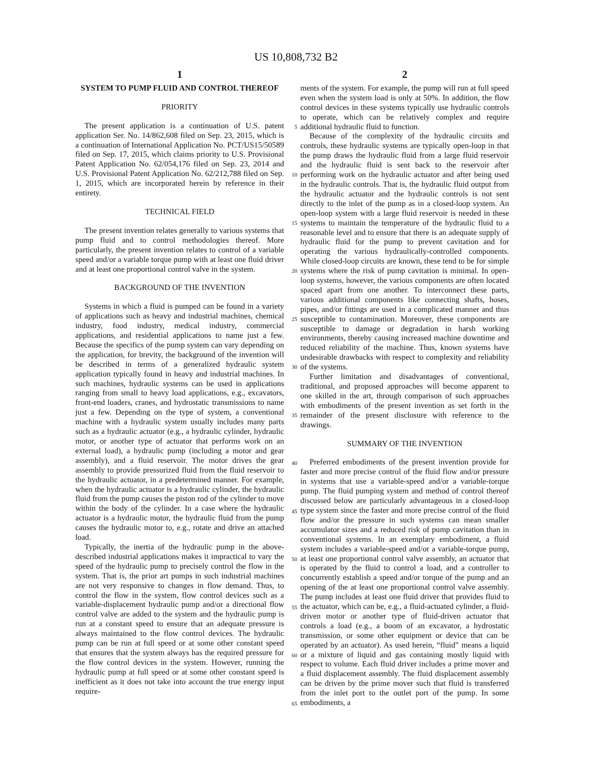US 10,808,732 B2
1
SYSTEM TO PUMP FLUID AND CONTROL THEREOF
PRIORITY
The present application is a continuation of U.S. patent application Ser. No. 14/862,608 filed on Sep. 23, 2015, which is a continuation of International Application No. PCT/US15/50589 filed on Sep. 17, 2015, which claims priority to U.S. Provisional Patent Application No. 62/054,176 filed on Sep. 23, 2014 and U.S. Provisional Patent Application No. 62/212,788 filed on Sep. 1, 2015, which are incorporated herein by reference in their entirety.
TECHNICAL FIELD
The present invention relates generally to various systems that pump fluid and to control methodologies thereof. More particularly, the present invention relates to control of a variable speed and/or a variable torque pump with at least one fluid driver and at least one proportional control valve in the system.
BACKGROUND OF THE INVENTION
Systems in which a fluid is pumped can be found in a variety of applications such as heavy and industrial machines, chemical industry, food industry, medical industry, commercial applications, and residential applications to name just a few. Because the specifics of the pump system can vary depending on the application, for brevity, the background of the invention will be described in terms of a generalized hydraulic system application typically found in heavy and industrial machines. In such machines, hydraulic systems can be used in applications ranging from small to heavy load applications, e.g., excavators, front-end loaders, cranes, and hydrostatic transmissions to name just a few. Depending on the type of system, a conventional machine with a hydraulic system usually includes many parts such as a hydraulic actuator (e.g., a hydraulic cylinder, hydraulic motor, or another type of actuator that performs work on an external load), a hydraulic pump (including a motor and gear assembly), and a fluid reservoir. The motor drives the gear assembly to provide pressurized fluid from the fluid reservoir to the hydraulic actuator, in a predetermined manner. For example, when the hydraulic actuator is a hydraulic cylinder, the hydraulic fluid from the pump causes the piston rod of the cylinder to move within the body of the cylinder. In a case where the hydraulic actuator is a hydraulic motor, the hydraulic fluid from the pump causes the hydraulic motor to, e.g., rotate and drive an attached load.
Typically, the inertia of the hydraulic pump in the above-described industrial applications makes it impractical to vary the speed of the hydraulic pump to precisely control the flow in the system. That is, the prior art pumps in such industrial machines are not very responsive to changes in flow demand. Thus, to control the flow in the system, flow control devices such as a variable-displacement hydraulic pump and/or a directional flow control valve are added to the system and the hydraulic pump is run at a constant speed to ensure that an adequate pressure is always maintained to the flow control devices. The hydraulic pump can be run at full speed or at some other constant speed that ensures that the system always has the required pressure for the flow control devices in the system. However, running the hydraulic pump at full speed or at some other constant speed is inefficient as it does not take into account the true energy input require-
2
ments of the system. For example, the pump will run at full speed even when the system load is only at 50%. In addition, the flow control devices in these systems typically use hydraulic controls to operate, which can be relatively complex and require additional hydraulic fluid to function.
Because of the complexity of the hydraulic circuits and controls, these hydraulic systems are typically open-loop in that the pump draws the hydraulic fluid from a large fluid reservoir and the hydraulic fluid is sent back to the reservoir after performing work on the hydraulic actuator and after being used in the hydraulic controls. That is, the hydraulic fluid output from the hydraulic actuator and the hydraulic controls is not sent directly to the inlet of the pump as in a closed-loop system. An open-loop system with a large fluid reservoir is needed in these systems to maintain the temperature of the hydraulic fluid to a reasonable level and to ensure that there is an adequate supply of hydraulic fluid for the pump to prevent cavitation and for operating the various hydraulically-controlled components. While closed-loop circuits are known, these tend to be for simple systems where the risk of pump cavitation is minimal. In open-loop systems, however, the various components are often located spaced apart from one another. To interconnect these parts, various additional components like connecting shafts, hoses, pipes, and/or fittings are used in a complicated manner and thus susceptible to contamination. Moreover, these components are susceptible to damage or degradation in harsh working environments, thereby causing increased machine downtime and reduced reliability of the machine. Thus, known systems have undesirable drawbacks with respect to complexity and reliability of the systems.
Further limitation and disadvantages of conventional, traditional, and proposed approaches will become apparent to one skilled in the art, through comparison of such approaches with embodiments of the present invention as set forth in the remainder of the present disclosure with reference to the drawings.
SUMMARY OF THE INVENTION
Preferred embodiments of the present invention provide for faster and more precise control of the fluid flow and/or pressure in systems that use a variable-speed and/or a variable-torque pump. The fluid pumping system and method of control thereof discussed below are particularly advantageous in a closed-loop type system since the faster and more precise control of the fluid flow and/or the pressure in such systems can mean smaller accumulator sizes and a reduced risk of pump cavitation than in conventional systems. In an exemplary embodiment, a fluid system includes a variable-speed and/or a variable-torque pump, at least one proportional control valve assembly, an actuator that is operated by the fluid to control a load, and a controller to concurrently establish a speed and/or torque of the pump and an opening of the at least one proportional control valve assembly. The pump includes at least one fluid driver that provides fluid to the actuator, which can be, e.g., a fluid-actuated cylinder, a fluid-driven motor or another type of fluid-driven actuator that controls a load (e.g., a boom of an excavator, a hydrostatic transmission, or some other equipment or device that can be operated by an actuator). As used herein, “fluid” means a liquid or a mixture of liquid and gas containing mostly liquid with respect to volume. Each fluid driver includes a prime mover and a fluid displacement assembly. The fluid displacement assembly can be driven by the prime mover such that fluid is transferred from the inlet port to the outlet port of the pump. In some embodiments, a
5
10
15
20
25
30
35
40
45
50
55
60
65